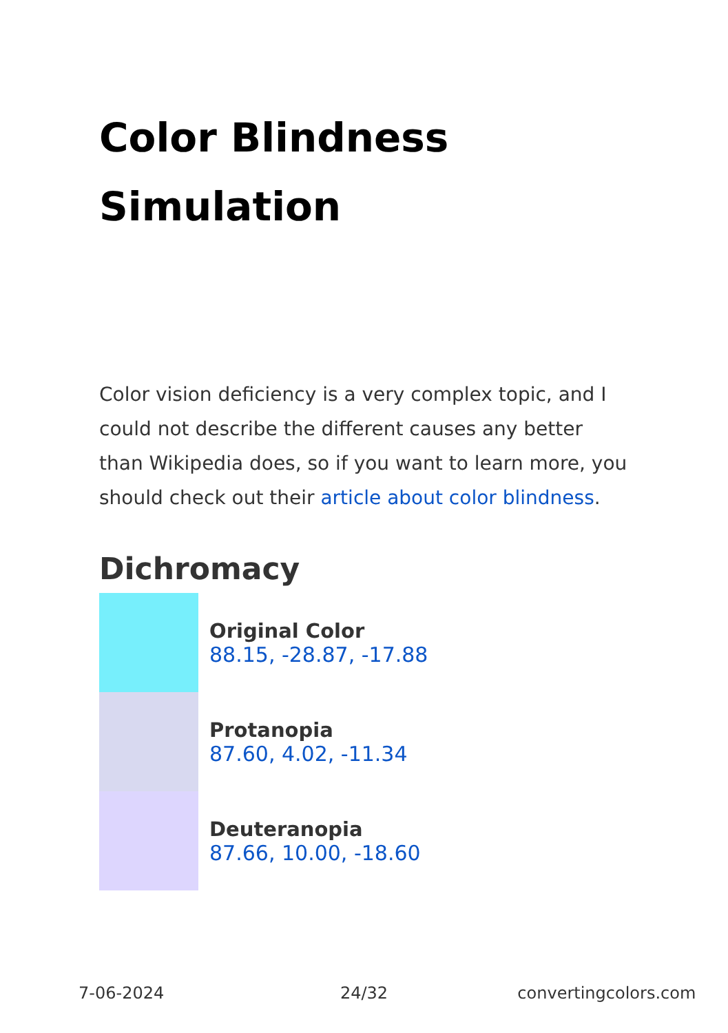Color Blindness Simulation
Color vision deficiency is a very complex topic, and I could not describe the different causes any better than Wikipedia does, so if you want to learn more, you should check out their article about color blindness.
Dichromacy
Original Color
88.15, -28.87, -17.88
Protanopia
87.60, 4.02, -11.34
Deuteranopia
87.66, 10.00, -18.60
7-06-2024 24/32 convertingcolors.com